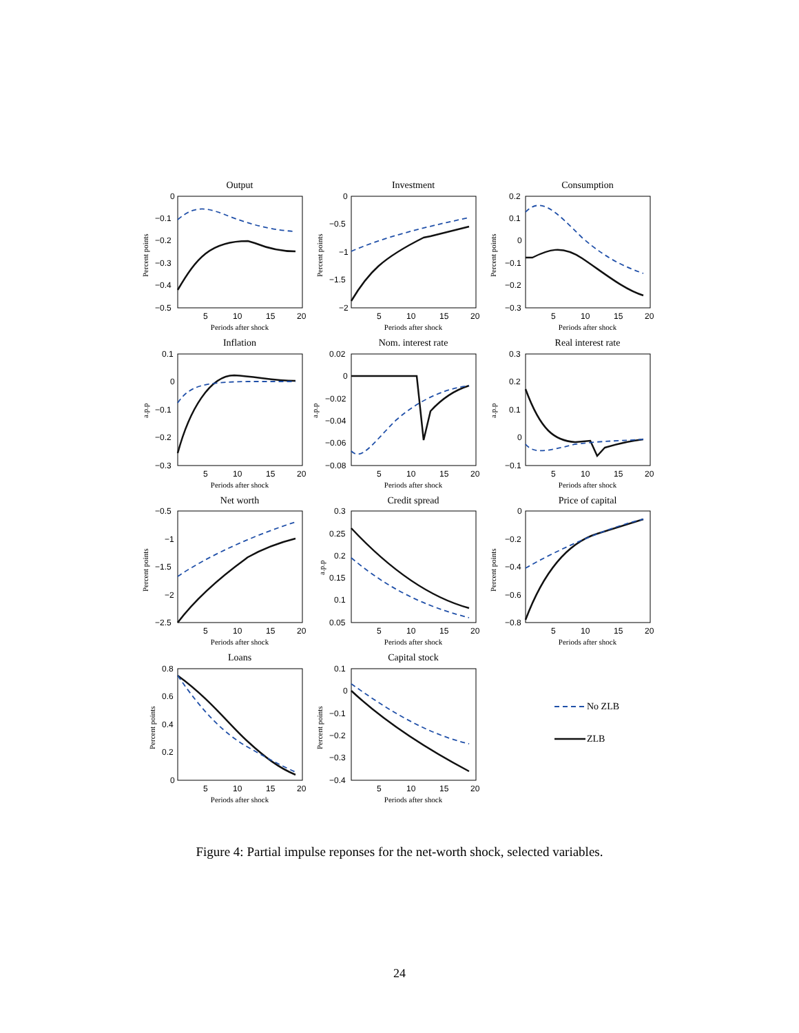No ZLB
ZLB
Output
Investment
Consumption
Inflation
Nom. interest rate
Real interest rate
Net worth
Credit spread
Price of capital
Loans
Capital stock
Periods after shock
Periods after shock
Periods after shock
Periods after shock
Periods after shock
Periods after shock
Periods after shock
Periods after shock
Periods after shock
Periods after shock
Periods after shock
5
10
15
20
5
10
15
20
5
10
15
20
0
−0.1
−0.2
−0.3
−0.4
−0.5
0
−0.5
−1
−1.5
−2
0.2
0.1
0
−0.1
−0.2
−0.3
0.1
0
−0.1
−0.2
−0.3
0.02
0
−0.02
−0.04
−0.06
−0.08
0.3
0.2
0.1
0
−0.1
−0.5
−1
−1.5
−2
−2.5
0.3
0.25
0.2
0.15
0.1
0.05
0
−0.2
−0.4
−0.6
−0.8
0.8
0.6
0.4
0.2
0
0.1
0
−0.1
−0.2
−0.3
−0.4
5
10
15
20
5
10
15
20
5
10
15
20
5
10
15
20
5
10
15
20
5
10
15
20
5
10
15
20
5
10
15
20
Percent points
Percent points
Percent points
a.p.p
a.p.p
a.p.p
Percent points
a.p.p
Percent points
Percent points
Percent points
Figure 4: Partial impulse reponses for the net-worth shock, selected variables.
24